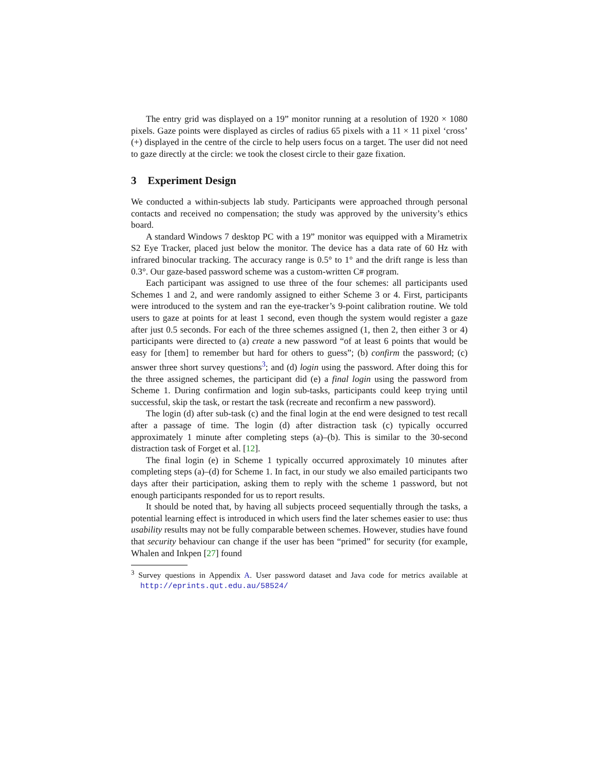The entry grid was displayed on a 19” monitor running at a resolution of 1920 × 1080 pixels. Gaze points were displayed as circles of radius 65 pixels with a 11 × 11 pixel ‘cross’ (+) displayed in the centre of the circle to help users focus on a target. The user did not need to gaze directly at the circle: we took the closest circle to their gaze fixation.
3 Experiment Design
We conducted a within-subjects lab study. Participants were approached through personal contacts and received no compensation; the study was approved by the university’s ethics board.
A standard Windows 7 desktop PC with a 19” monitor was equipped with a Mirametrix S2 Eye Tracker, placed just below the monitor. The device has a data rate of 60 Hz with infrared binocular tracking. The accuracy range is 0.5° to 1° and the drift range is less than 0.3°. Our gaze-based password scheme was a custom-written C# program.
Each participant was assigned to use three of the four schemes: all participants used Schemes 1 and 2, and were randomly assigned to either Scheme 3 or 4. First, participants were introduced to the system and ran the eye-tracker’s 9-point calibration routine. We told users to gaze at points for at least 1 second, even though the system would register a gaze after just 0.5 seconds. For each of the three schemes assigned (1, then 2, then either 3 or 4) participants were directed to (a) create a new password “of at least 6 points that would be easy for [them] to remember but hard for others to guess”; (b) confirm the password; (c) answer three short survey questions<sup>3</sup>; and (d) login using the password. After doing this for the three assigned schemes, the participant did (e) a final login using the password from Scheme 1. During confirmation and login sub-tasks, participants could keep trying until successful, skip the task, or restart the task (recreate and reconfirm a new password).
The login (d) after sub-task (c) and the final login at the end were designed to test recall after a passage of time. The login (d) after distraction task (c) typically occurred approximately 1 minute after completing steps (a)–(b). This is similar to the 30-second distraction task of Forget et al. [12].
The final login (e) in Scheme 1 typically occurred approximately 10 minutes after completing steps (a)–(d) for Scheme 1. In fact, in our study we also emailed participants two days after their participation, asking them to reply with the scheme 1 password, but not enough participants responded for us to report results.
It should be noted that, by having all subjects proceed sequentially through the tasks, a potential learning effect is introduced in which users find the later schemes easier to use: thus usability results may not be fully comparable between schemes. However, studies have found that security behaviour can change if the user has been “primed” for security (for example, Whalen and Inkpen [27] found
<sup>3</sup> Survey questions in Appendix A. User password dataset and Java code for metrics available at http://eprints.qut.edu.au/58524/